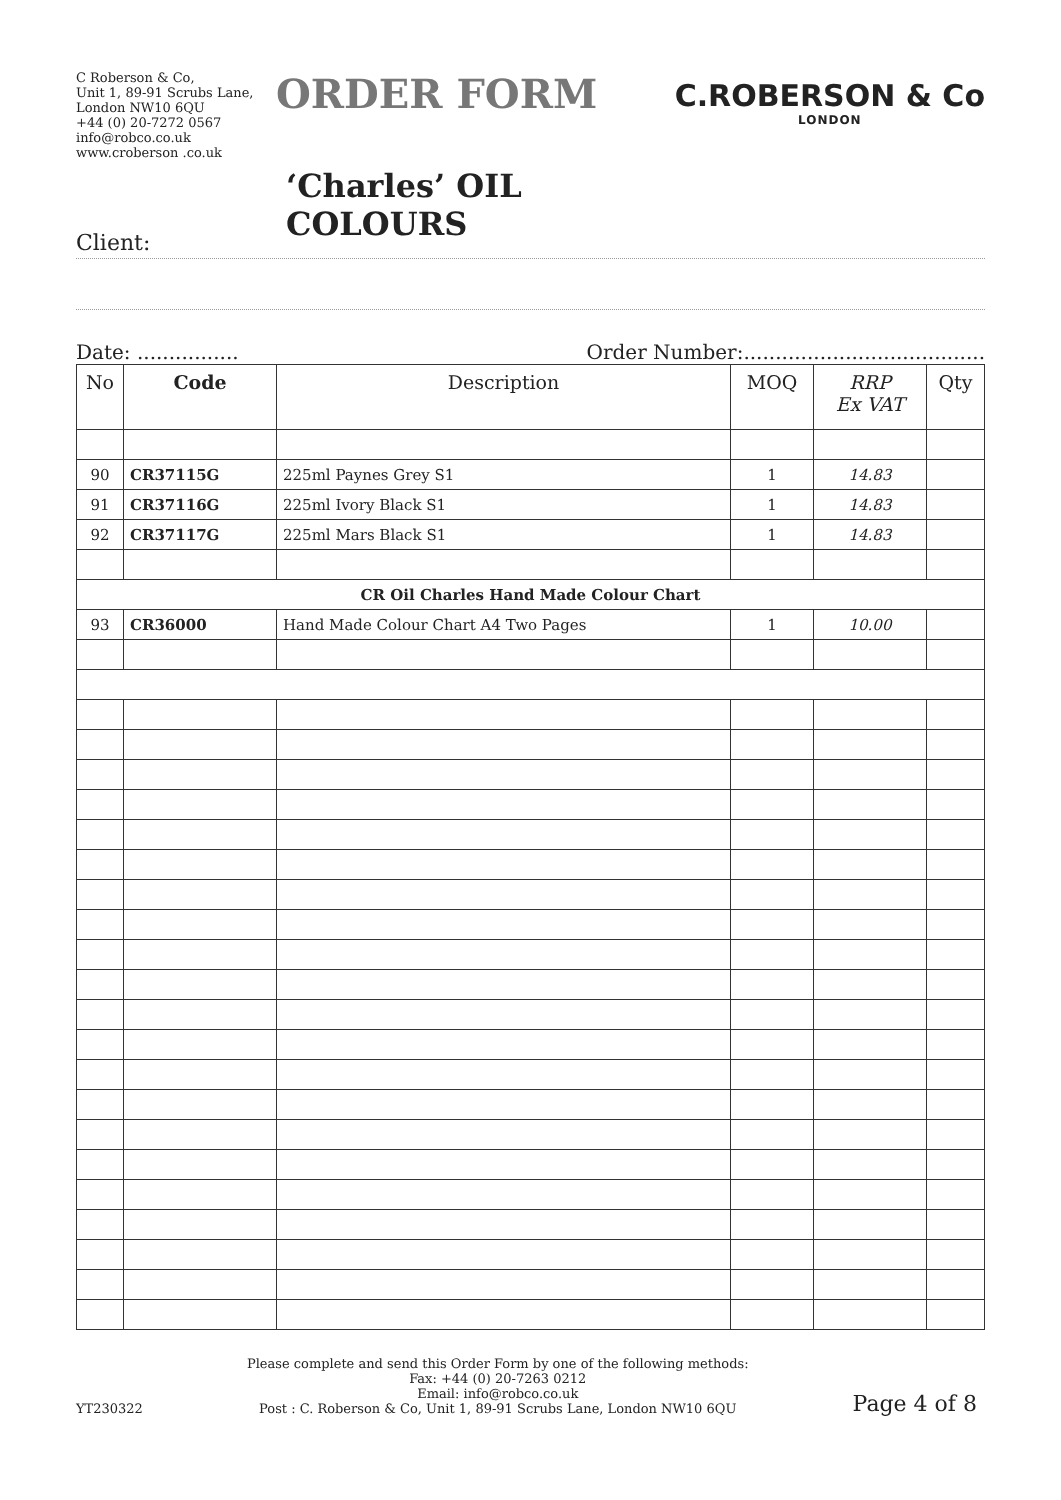C Roberson & Co,
Unit 1, 89-91 Scrubs Lane,
London NW10 6QU
+44 (0) 20-7272 0567
info@robco.co.uk
www.croberson .co.uk
ORDER FORM
‘Charles’ OIL COLOURS
C.ROBERSON & Co
LONDON
Client:
Date: ................ Order Number:......................................
| No | Code | Description | MOQ | RRP Ex VAT | Qty |
| --- | --- | --- | --- | --- | --- |
| 90 | CR37115G | 225ml Paynes Grey S1 | 1 | 14.83 | |
| 91 | CR37116G | 225ml Ivory Black S1 | 1 | 14.83 | |
| 92 | CR37117G | 225ml Mars Black S1 | 1 | 14.83 | |
| CR Oil Charles Hand Made Colour Chart | | | | | |
| 93 | CR36000 | Hand Made Colour Chart A4 Two Pages | 1 | 10.00 | |
YT230322
Please complete and send this Order Form by one of the following methods:
Fax: +44 (0) 20-7263 0212
Email: info@robco.co.uk
Post : C. Roberson & Co, Unit 1, 89-91 Scrubs Lane, London NW10 6QU
Page 4 of 8